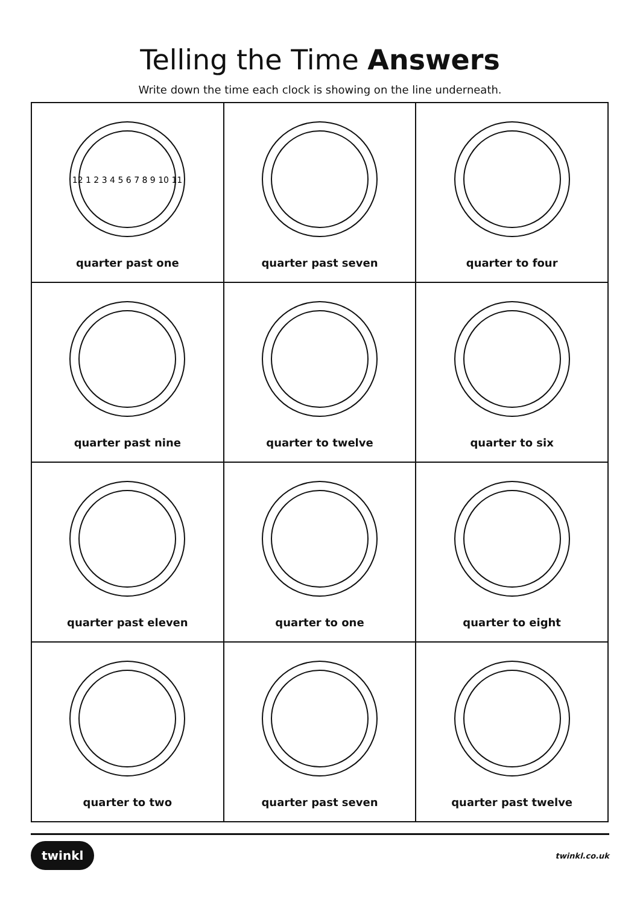Telling the Time Answers
Write down the time each clock is showing on the line underneath.
| 12 1 2 3 4 5 6 7 8 9 10 11 quarter past one | quarter past seven | quarter to four |
| quarter past nine | quarter to twelve | quarter to six |
| quarter past eleven | quarter to one | quarter to eight |
| quarter to two | quarter past seven | quarter past twelve |
twinkl twinkl.co.uk